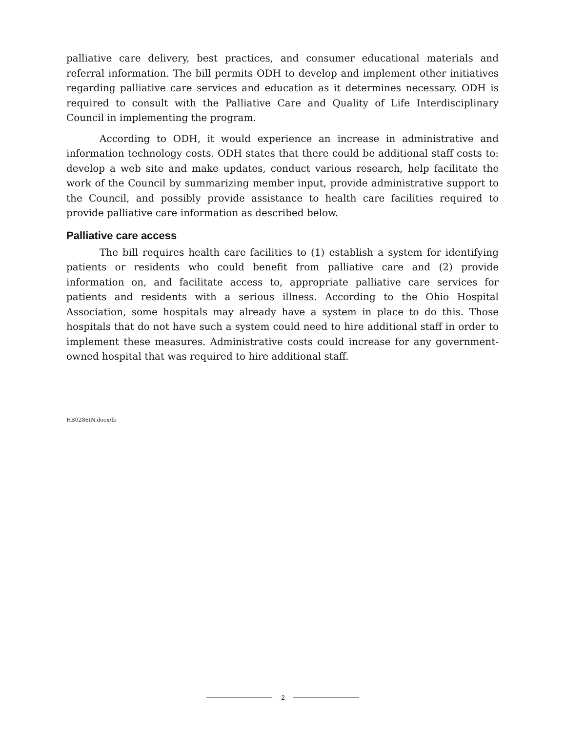palliative care delivery, best practices, and consumer educational materials and referral information. The bill permits ODH to develop and implement other initiatives regarding palliative care services and education as it determines necessary. ODH is required to consult with the Palliative Care and Quality of Life Interdisciplinary Council in implementing the program.
According to ODH, it would experience an increase in administrative and information technology costs. ODH states that there could be additional staff costs to: develop a web site and make updates, conduct various research, help facilitate the work of the Council by summarizing member input, provide administrative support to the Council, and possibly provide assistance to health care facilities required to provide palliative care information as described below.
Palliative care access
The bill requires health care facilities to (1) establish a system for identifying patients or residents who could benefit from palliative care and (2) provide information on, and facilitate access to, appropriate palliative care services for patients and residents with a serious illness. According to the Ohio Hospital Association, some hospitals may already have a system in place to do this. Those hospitals that do not have such a system could need to hire additional staff in order to implement these measures. Administrative costs could increase for any government-owned hospital that was required to hire additional staff.
HB0286IN.docx/lb
2